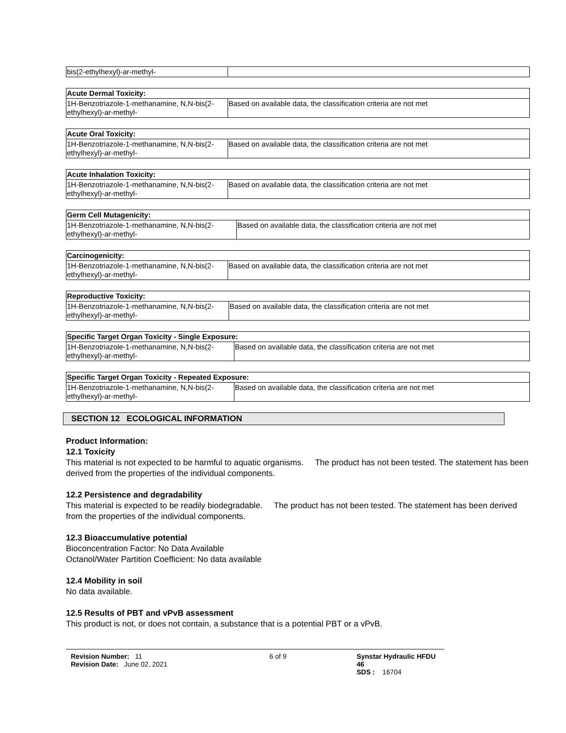| bis(2-ethylhexyl)-ar-methyl- | |
| Acute Dermal Toxicity: | |
| --- | --- |
| 1H-Benzotriazole-1-methanamine, N,N-bis(2-ethylhexyl)-ar-methyl- | Based on available data, the classification criteria are not met |
| Acute Oral Toxicity: | |
| --- | --- |
| 1H-Benzotriazole-1-methanamine, N,N-bis(2-ethylhexyl)-ar-methyl- | Based on available data, the classification criteria are not met |
| Acute Inhalation Toxicity: | |
| --- | --- |
| 1H-Benzotriazole-1-methanamine, N,N-bis(2-ethylhexyl)-ar-methyl- | Based on available data, the classification criteria are not met |
| Germ Cell Mutagenicity: | |
| --- | --- |
| 1H-Benzotriazole-1-methanamine, N,N-bis(2-ethylhexyl)-ar-methyl- | Based on available data, the classification criteria are not met |
| Carcinogenicity: | |
| --- | --- |
| 1H-Benzotriazole-1-methanamine, N,N-bis(2-ethylhexyl)-ar-methyl- | Based on available data, the classification criteria are not met |
| Reproductive Toxicity: | |
| --- | --- |
| 1H-Benzotriazole-1-methanamine, N,N-bis(2-ethylhexyl)-ar-methyl- | Based on available data, the classification criteria are not met |
| Specific Target Organ Toxicity - Single Exposure: | |
| --- | --- |
| 1H-Benzotriazole-1-methanamine, N,N-bis(2-ethylhexyl)-ar-methyl- | Based on available data, the classification criteria are not met |
| Specific Target Organ Toxicity - Repeated Exposure: | |
| --- | --- |
| 1H-Benzotriazole-1-methanamine, N,N-bis(2-ethylhexyl)-ar-methyl- | Based on available data, the classification criteria are not met |
SECTION 12 ECOLOGICAL INFORMATION
Product Information:
12.1 Toxicity
This material is not expected to be harmful to aquatic organisms. The product has not been tested. The statement has been derived from the properties of the individual components.
12.2 Persistence and degradability
This material is expected to be readily biodegradable. The product has not been tested. The statement has been derived from the properties of the individual components.
12.3 Bioaccumulative potential
Bioconcentration Factor: No Data Available
Octanol/Water Partition Coefficient: No data available
12.4 Mobility in soil
No data available.
12.5 Results of PBT and vPvB assessment
This product is not, or does not contain, a substance that is a potential PBT or a vPvB.
Revision Number: 11
Revision Date: June 02, 2021
6 of 9 Synstar Hydraulic HFDU 46
SDS : 16704